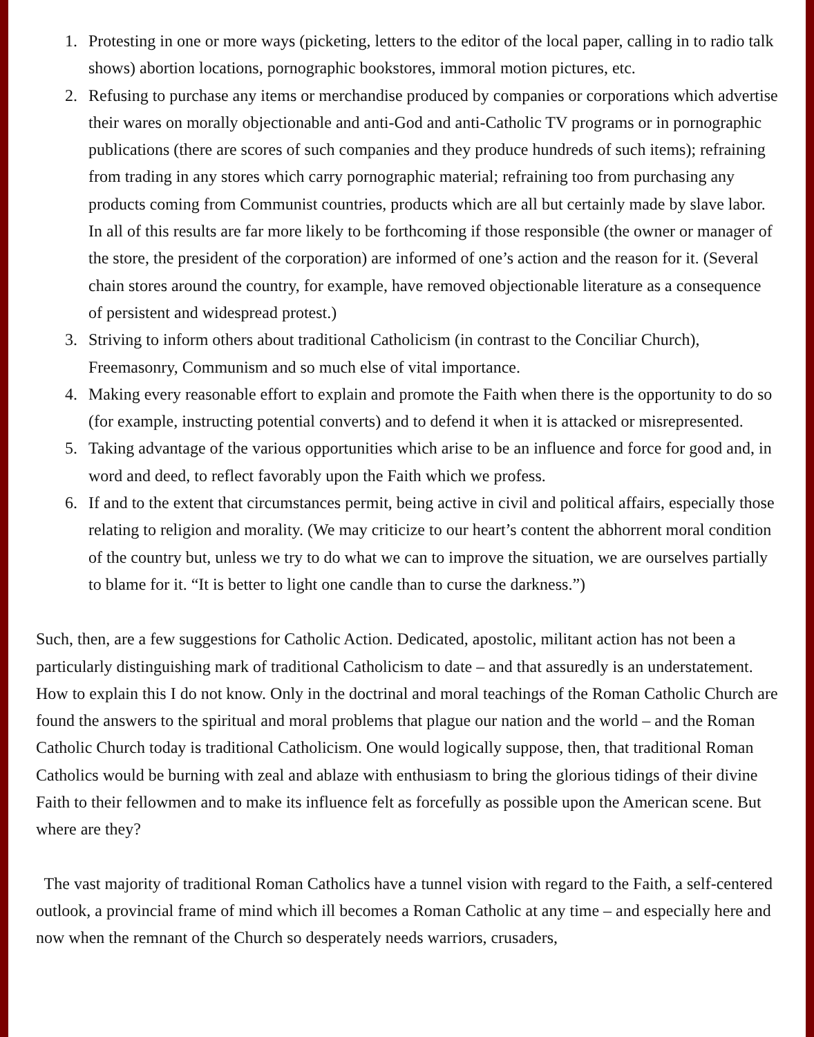1. Protesting in one or more ways (picketing, letters to the editor of the local paper, calling in to radio talk shows) abortion locations, pornographic bookstores, immoral motion pictures, etc.
2. Refusing to purchase any items or merchandise produced by companies or corporations which advertise their wares on morally objectionable and anti-God and anti-Catholic TV programs or in pornographic publications (there are scores of such companies and they produce hundreds of such items); refraining from trading in any stores which carry pornographic material; refraining too from purchasing any products coming from Communist countries, products which are all but certainly made by slave labor. In all of this results are far more likely to be forthcoming if those responsible (the owner or manager of the store, the president of the corporation) are informed of one’s action and the reason for it. (Several chain stores around the country, for example, have removed objectionable literature as a consequence of persistent and widespread protest.)
3. Striving to inform others about traditional Catholicism (in contrast to the Conciliar Church), Freemasonry, Communism and so much else of vital importance.
4. Making every reasonable effort to explain and promote the Faith when there is the opportunity to do so (for example, instructing potential converts) and to defend it when it is attacked or misrepresented.
5. Taking advantage of the various opportunities which arise to be an influence and force for good and, in word and deed, to reflect favorably upon the Faith which we profess.
6. If and to the extent that circumstances permit, being active in civil and political affairs, especially those relating to religion and morality. (We may criticize to our heart’s content the abhorrent moral condition of the country but, unless we try to do what we can to improve the situation, we are ourselves partially to blame for it. “It is better to light one candle than to curse the darkness.”)
Such, then, are a few suggestions for Catholic Action. Dedicated, apostolic, militant action has not been a particularly distinguishing mark of traditional Catholicism to date – and that assuredly is an understatement. How to explain this I do not know. Only in the doctrinal and moral teachings of the Roman Catholic Church are found the answers to the spiritual and moral problems that plague our nation and the world – and the Roman Catholic Church today is traditional Catholicism. One would logically suppose, then, that traditional Roman Catholics would be burning with zeal and ablaze with enthusiasm to bring the glorious tidings of their divine Faith to their fellowmen and to make its influence felt as forcefully as possible upon the American scene. But where are they?
The vast majority of traditional Roman Catholics have a tunnel vision with regard to the Faith, a self-centered outlook, a provincial frame of mind which ill becomes a Roman Catholic at any time – and especially here and now when the remnant of the Church so desperately needs warriors, crusaders,